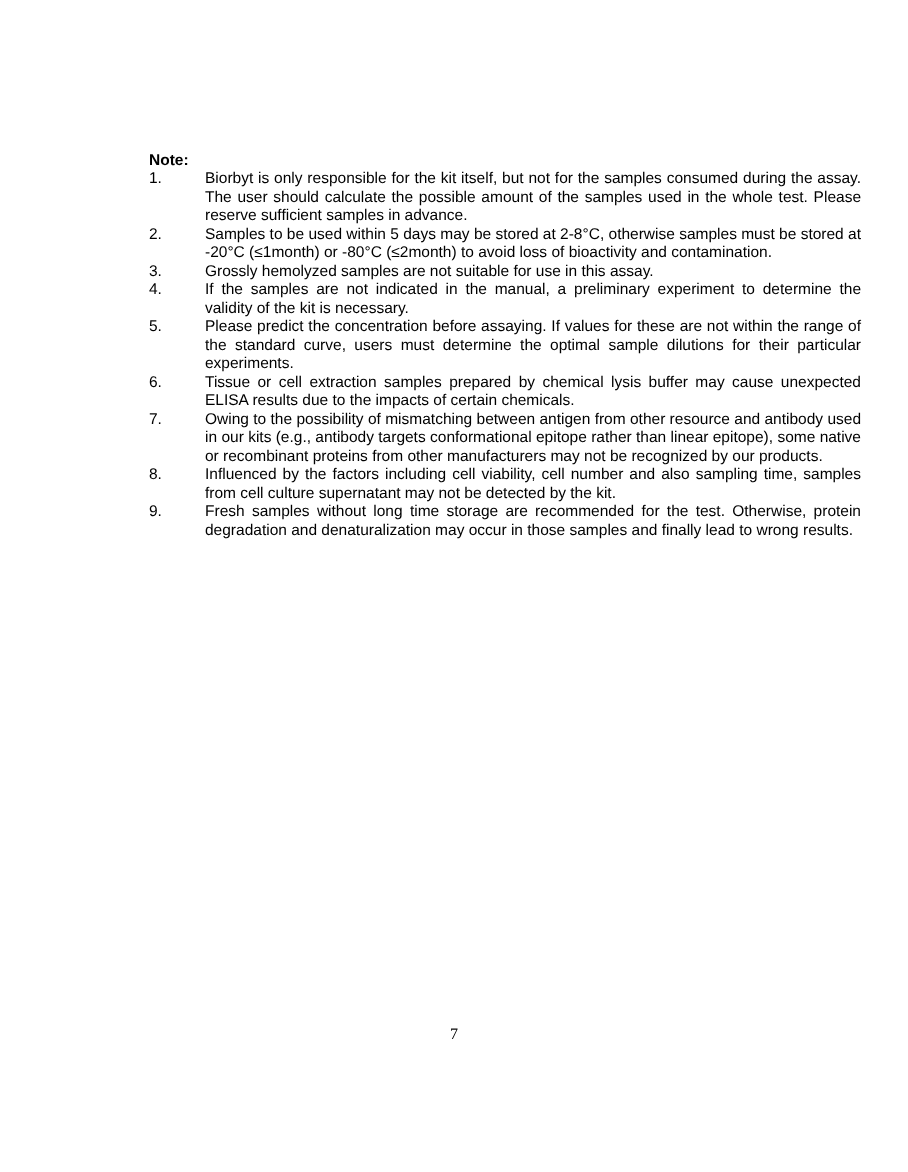Note:
1. Biorbyt is only responsible for the kit itself, but not for the samples consumed during the assay. The user should calculate the possible amount of the samples used in the whole test. Please reserve sufficient samples in advance.
2. Samples to be used within 5 days may be stored at 2-8°C, otherwise samples must be stored at -20°C (≤1month) or -80°C (≤2month) to avoid loss of bioactivity and contamination.
3. Grossly hemolyzed samples are not suitable for use in this assay.
4. If the samples are not indicated in the manual, a preliminary experiment to determine the validity of the kit is necessary.
5. Please predict the concentration before assaying. If values for these are not within the range of the standard curve, users must determine the optimal sample dilutions for their particular experiments.
6. Tissue or cell extraction samples prepared by chemical lysis buffer may cause unexpected ELISA results due to the impacts of certain chemicals.
7. Owing to the possibility of mismatching between antigen from other resource and antibody used in our kits (e.g., antibody targets conformational epitope rather than linear epitope), some native or recombinant proteins from other manufacturers may not be recognized by our products.
8. Influenced by the factors including cell viability, cell number and also sampling time, samples from cell culture supernatant may not be detected by the kit.
9. Fresh samples without long time storage are recommended for the test. Otherwise, protein degradation and denaturalization may occur in those samples and finally lead to wrong results.
7